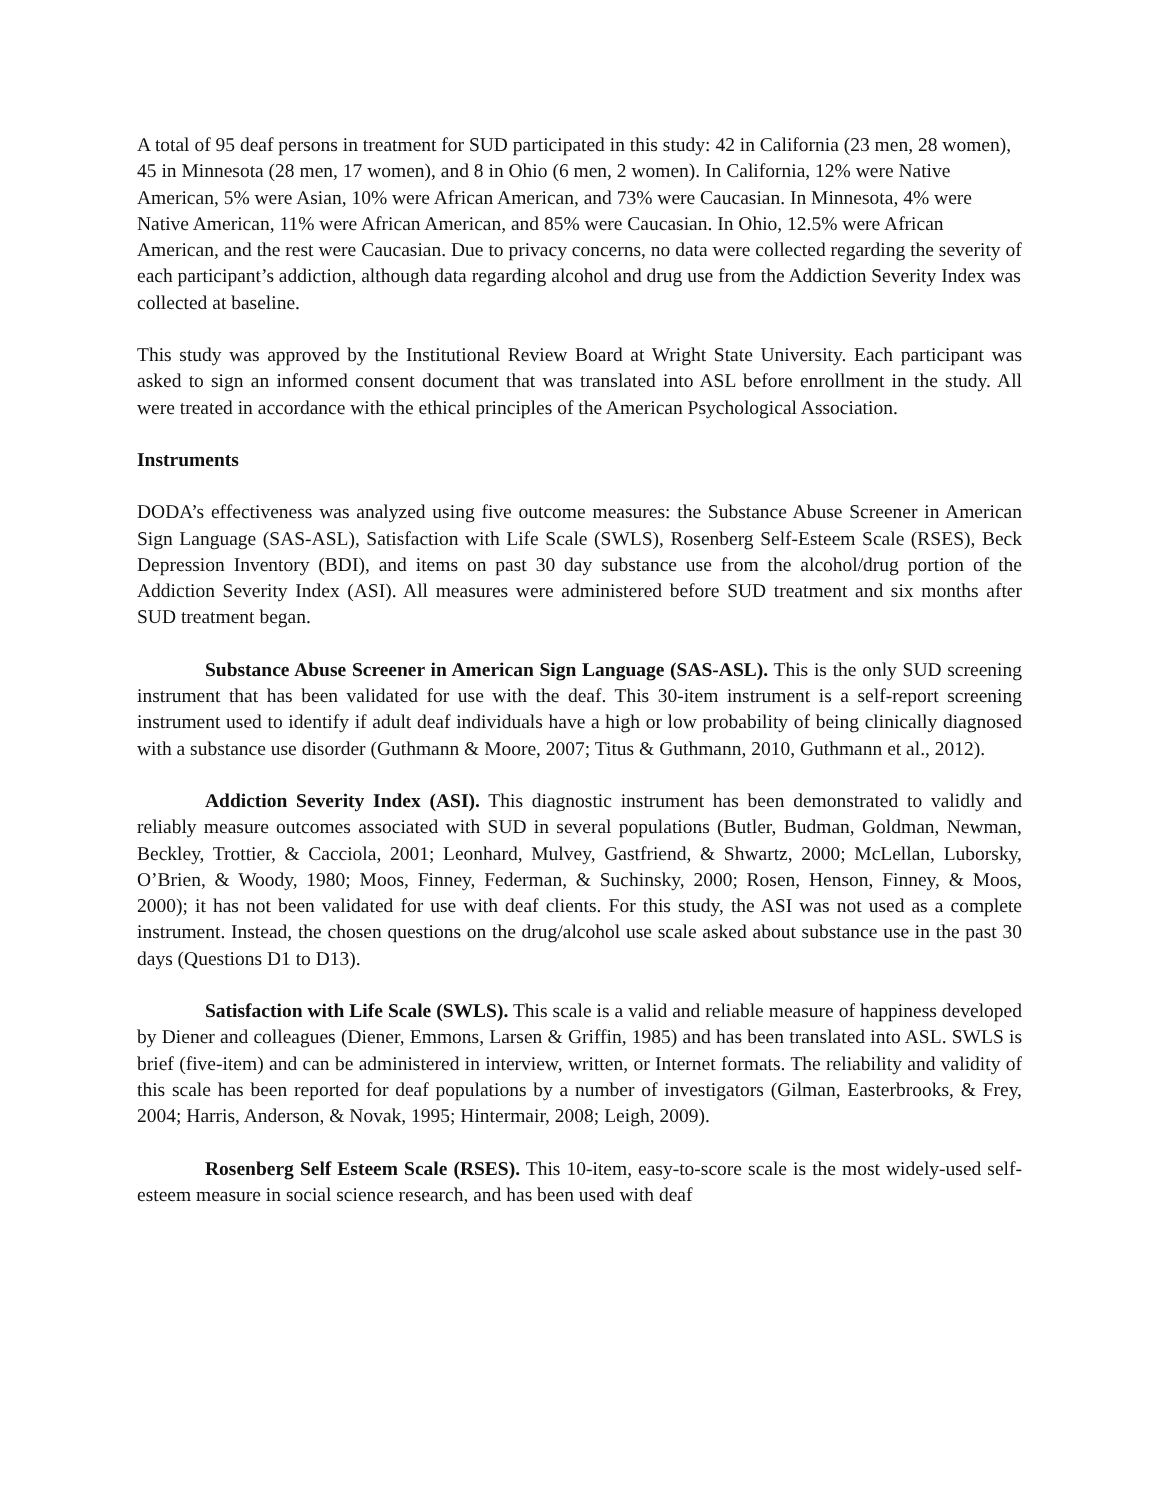A total of 95 deaf persons in treatment for SUD participated in this study: 42 in California (23 men, 28 women), 45 in Minnesota (28 men, 17 women), and 8 in Ohio (6 men, 2 women). In California, 12% were Native American, 5% were Asian, 10% were African American, and 73% were Caucasian. In Minnesota, 4% were Native American, 11% were African American, and 85% were Caucasian. In Ohio, 12.5% were African American, and the rest were Caucasian. Due to privacy concerns, no data were collected regarding the severity of each participant’s addiction, although data regarding alcohol and drug use from the Addiction Severity Index was collected at baseline.
This study was approved by the Institutional Review Board at Wright State University. Each participant was asked to sign an informed consent document that was translated into ASL before enrollment in the study. All were treated in accordance with the ethical principles of the American Psychological Association.
Instruments
DODA’s effectiveness was analyzed using five outcome measures: the Substance Abuse Screener in American Sign Language (SAS-ASL), Satisfaction with Life Scale (SWLS), Rosenberg Self-Esteem Scale (RSES), Beck Depression Inventory (BDI), and items on past 30 day substance use from the alcohol/drug portion of the Addiction Severity Index (ASI). All measures were administered before SUD treatment and six months after SUD treatment began.
Substance Abuse Screener in American Sign Language (SAS-ASL). This is the only SUD screening instrument that has been validated for use with the deaf. This 30-item instrument is a self-report screening instrument used to identify if adult deaf individuals have a high or low probability of being clinically diagnosed with a substance use disorder (Guthmann & Moore, 2007; Titus & Guthmann, 2010, Guthmann et al., 2012).
Addiction Severity Index (ASI). This diagnostic instrument has been demonstrated to validly and reliably measure outcomes associated with SUD in several populations (Butler, Budman, Goldman, Newman, Beckley, Trottier, & Cacciola, 2001; Leonhard, Mulvey, Gastfriend, & Shwartz, 2000; McLellan, Luborsky, O’Brien, & Woody, 1980; Moos, Finney, Federman, & Suchinsky, 2000; Rosen, Henson, Finney, & Moos, 2000); it has not been validated for use with deaf clients. For this study, the ASI was not used as a complete instrument. Instead, the chosen questions on the drug/alcohol use scale asked about substance use in the past 30 days (Questions D1 to D13).
Satisfaction with Life Scale (SWLS). This scale is a valid and reliable measure of happiness developed by Diener and colleagues (Diener, Emmons, Larsen & Griffin, 1985) and has been translated into ASL. SWLS is brief (five-item) and can be administered in interview, written, or Internet formats. The reliability and validity of this scale has been reported for deaf populations by a number of investigators (Gilman, Easterbrooks, & Frey, 2004; Harris, Anderson, & Novak, 1995; Hintermair, 2008; Leigh, 2009).
Rosenberg Self Esteem Scale (RSES). This 10-item, easy-to-score scale is the most widely-used self-esteem measure in social science research, and has been used with deaf